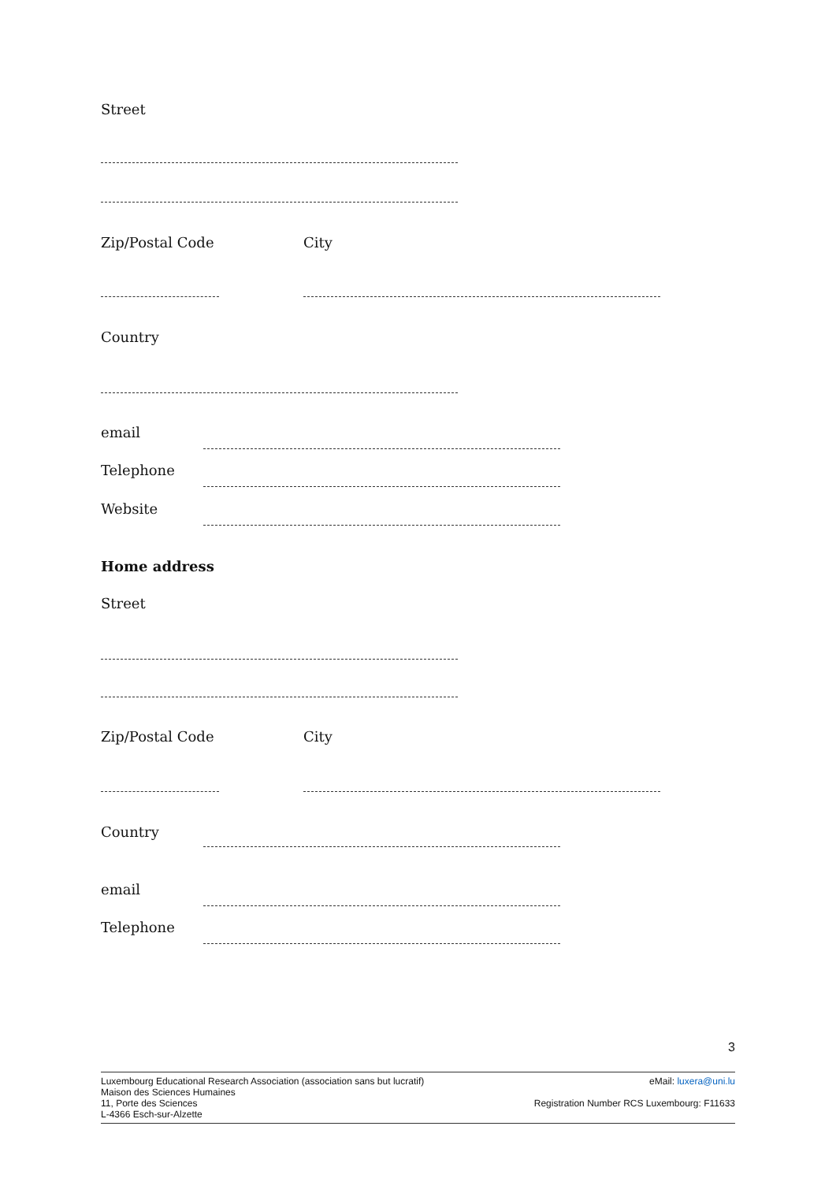Street
Zip/Postal Code City
Country
email
Telephone
Website
Home address
Street
Zip/Postal Code City
Country
email
Telephone
3
Luxembourg Educational Research Association (association sans but lucratif)
Maison des Sciences Humaines
11, Porte des Sciences
L-4366 Esch-sur-Alzette
eMail: luxera@uni.lu
Registration Number RCS Luxembourg: F11633